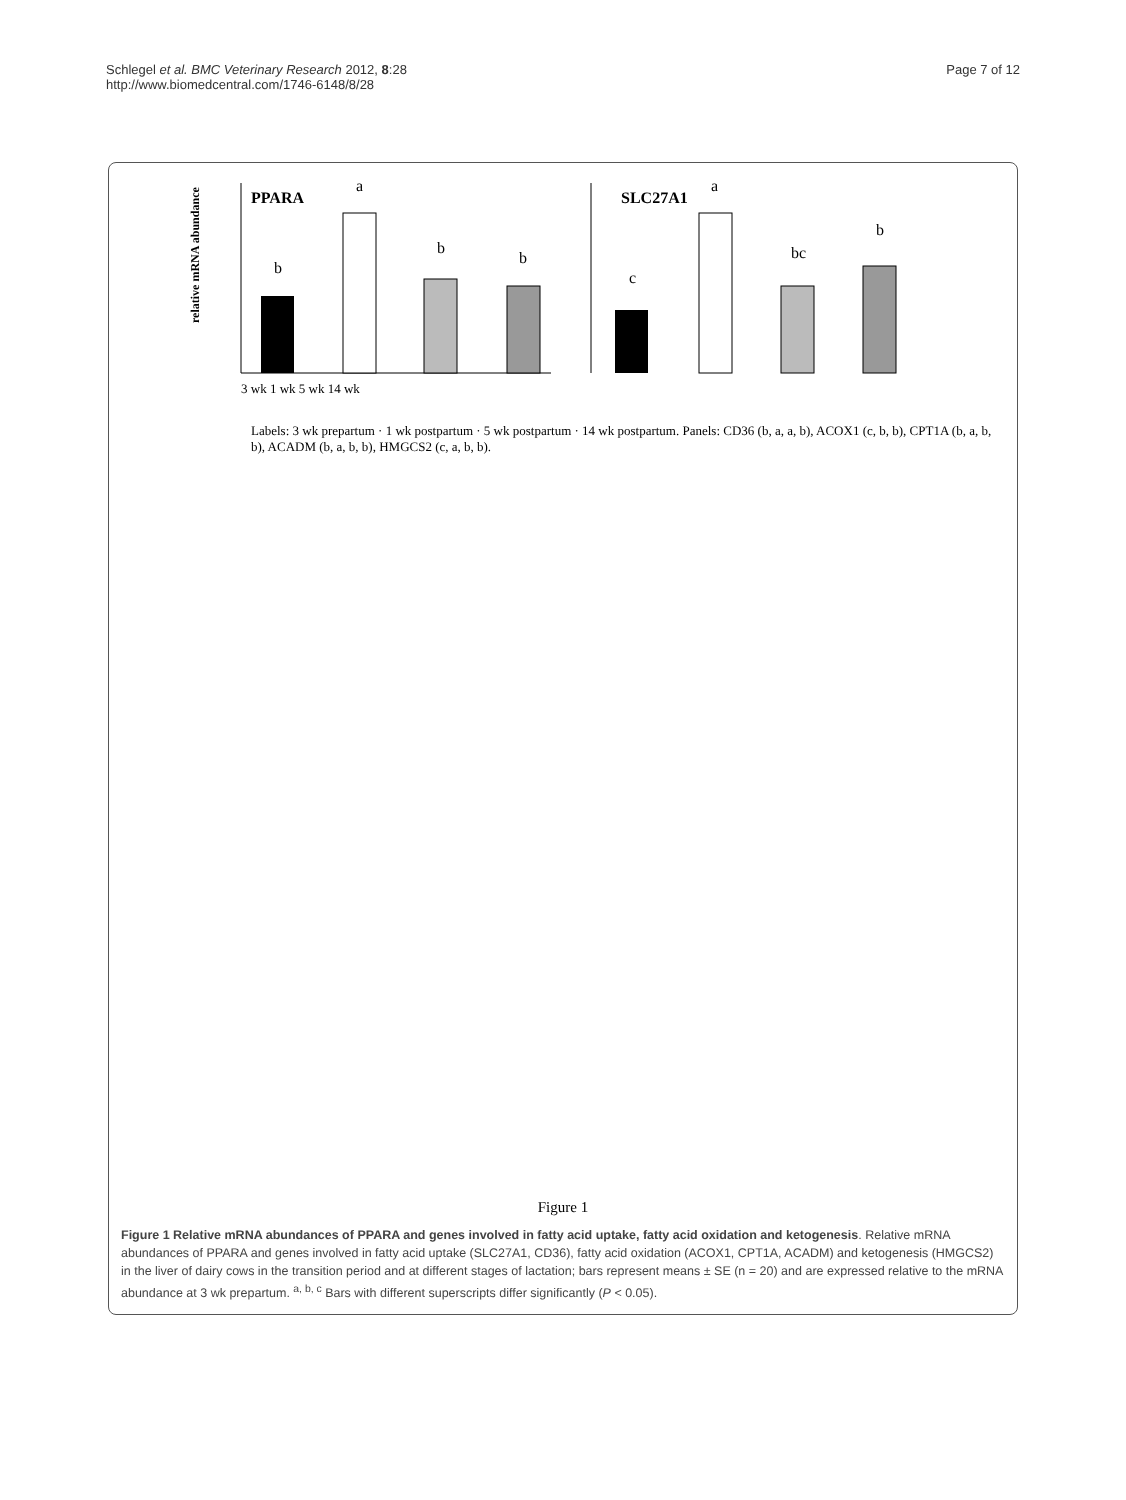Schlegel et al. BMC Veterinary Research 2012, 8:28
http://www.biomedcentral.com/1746-6148/8/28
Page 7 of 12
PPARA
relative mRNA abundance
b
a
b
b
3 wk 1 wk 5 wk 14 wk
SLC27A1
c
a
bc
b
Labels: 3 wk prepartum · 1 wk postpartum · 5 wk postpartum · 14 wk postpartum. Panels: CD36 (b, a, a, b), ACOX1 (c, b, b), CPT1A (b, a, b, b), ACADM (b, a, b, b), HMGCS2 (c, a, b, b).
Figure 1
Figure 1 Relative mRNA abundances of PPARA and genes involved in fatty acid uptake, fatty acid oxidation and ketogenesis. Relative mRNA abundances of PPARA and genes involved in fatty acid uptake (SLC27A1, CD36), fatty acid oxidation (ACOX1, CPT1A, ACADM) and ketogenesis (HMGCS2) in the liver of dairy cows in the transition period and at different stages of lactation; bars represent means ± SE (n = 20) and are expressed relative to the mRNA abundance at 3 wk prepartum. <sup>a, b, c</sup> Bars with different superscripts differ significantly (P < 0.05).